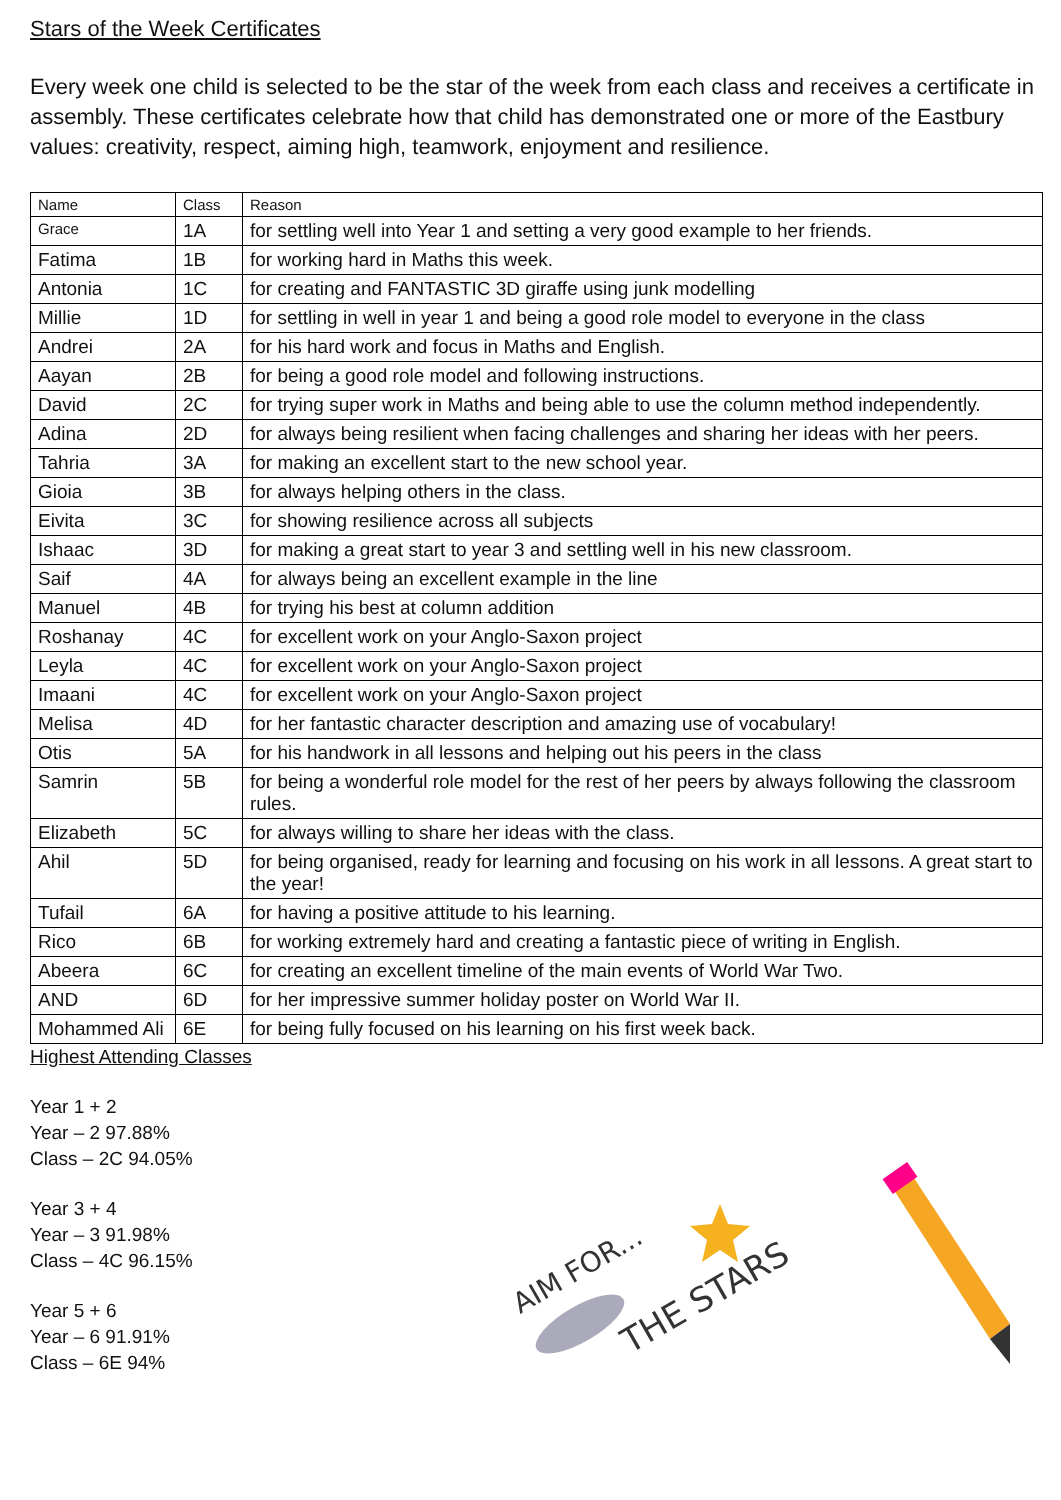Stars of the Week Certificates
Every week one child is selected to be the star of the week from each class and receives a certificate in assembly. These certificates celebrate how that child has demonstrated one or more of the Eastbury values: creativity, respect, aiming high, teamwork, enjoyment and resilience.
| Name | Class | Reason |
| --- | --- | --- |
| Grace | 1A | for settling well into Year 1 and setting a very good example to her friends. |
| Fatima | 1B | for working hard in Maths this week. |
| Antonia | 1C | for creating and FANTASTIC 3D giraffe using junk modelling |
| Millie | 1D | for settling in well in year 1 and being a good role model to everyone in the class |
| Andrei | 2A | for his hard work and focus in Maths and English. |
| Aayan | 2B | for being a good role model and following instructions. |
| David | 2C | for trying super work in Maths and being able to use the column method independently. |
| Adina | 2D | for always being resilient when facing challenges and sharing her ideas with her peers. |
| Tahria | 3A | for making an excellent start to the new school year. |
| Gioia | 3B | for always helping others in the class. |
| Eivita | 3C | for showing resilience across all subjects |
| Ishaac | 3D | for making a great start to year 3 and settling well in his new classroom. |
| Saif | 4A | for always being an excellent example in the line |
| Manuel | 4B | for trying his best at column addition |
| Roshanay | 4C | for excellent work on your Anglo-Saxon project |
| Leyla | 4C | for excellent work on your Anglo-Saxon project |
| Imaani | 4C | for excellent work on your Anglo-Saxon project |
| Melisa | 4D | for her fantastic character description and amazing use of vocabulary! |
| Otis | 5A | for his handwork in all lessons and helping out his peers in the class |
| Samrin | 5B | for being a wonderful role model for the rest of her peers by always following the classroom rules. |
| Elizabeth | 5C | for always willing to share her ideas with the class. |
| Ahil | 5D | for being organised, ready for learning and focusing on his work in all lessons. A great start to the year! |
| Tufail | 6A | for having a positive attitude to his learning. |
| Rico | 6B | for working extremely hard and creating a fantastic piece of writing in English. |
| Abeera | 6C | for creating an excellent timeline of the main events of World War Two. |
| AND | 6D | for her impressive summer holiday poster on World War II. |
| Mohammed Ali | 6E | for being fully focused on his learning on his first week back. |
Highest Attending Classes
Year 1 + 2
Year – 2 97.88%
Class – 2C 94.05%
Year 3 + 4
Year – 3 91.98%
Class – 4C 96.15%
Year 5 + 6
Year – 6 91.91%
Class – 6E 94%
AIM FOR...
THE STARS